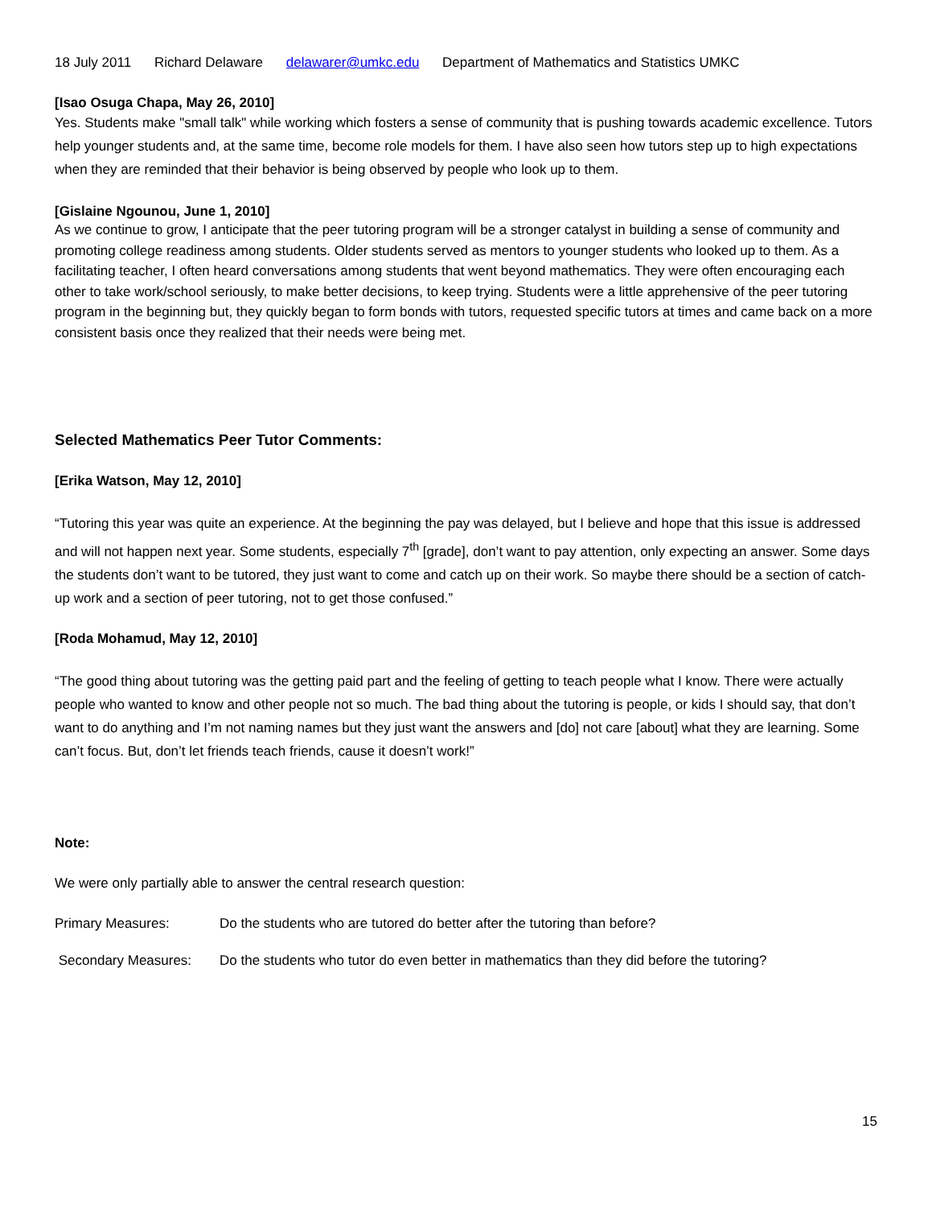18 July 2011 Richard Delaware delawarer@umkc.edu Department of Mathematics and Statistics UMKC
[Isao Osuga Chapa, May 26, 2010]
Yes. Students make "small talk" while working which fosters a sense of community that is pushing towards academic excellence. Tutors help younger students and, at the same time, become role models for them. I have also seen how tutors step up to high expectations when they are reminded that their behavior is being observed by people who look up to them.
[Gislaine Ngounou, June 1, 2010]
As we continue to grow, I anticipate that the peer tutoring program will be a stronger catalyst in building a sense of community and promoting college readiness among students. Older students served as mentors to younger students who looked up to them. As a facilitating teacher, I often heard conversations among students that went beyond mathematics. They were often encouraging each other to take work/school seriously, to make better decisions, to keep trying. Students were a little apprehensive of the peer tutoring program in the beginning but, they quickly began to form bonds with tutors, requested specific tutors at times and came back on a more consistent basis once they realized that their needs were being met.
Selected Mathematics Peer Tutor Comments:
[Erika Watson, May 12, 2010]
“Tutoring this year was quite an experience. At the beginning the pay was delayed, but I believe and hope that this issue is addressed and will not happen next year. Some students, especially 7<sup>th</sup> [grade], don’t want to pay attention, only expecting an answer. Some days the students don’t want to be tutored, they just want to come and catch up on their work. So maybe there should be a section of catch-up work and a section of peer tutoring, not to get those confused.”
[Roda Mohamud, May 12, 2010]
“The good thing about tutoring was the getting paid part and the feeling of getting to teach people what I know. There were actually people who wanted to know and other people not so much. The bad thing about the tutoring is people, or kids I should say, that don’t want to do anything and I’m not naming names but they just want the answers and [do] not care [about] what they are learning. Some can’t focus. But, don’t let friends teach friends, cause it doesn’t work!”
Note:
We were only partially able to answer the central research question:
Primary Measures: Do the students who are tutored do better after the tutoring than before?
Secondary Measures: Do the students who tutor do even better in mathematics than they did before the tutoring?
15